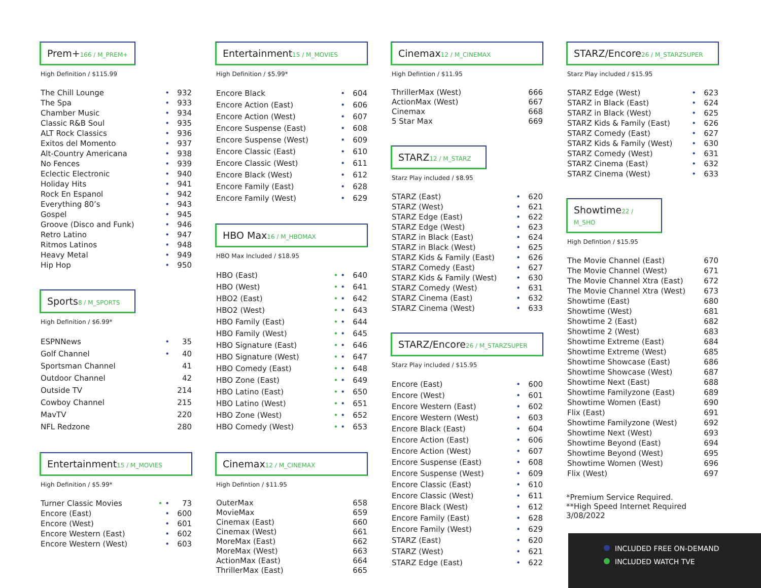Prem+166 / M_PREM+
High Definition / $115.99
| The Chill Lounge | • | 932 |
| The Spa | • | 933 |
| Chamber Music | • | 934 |
| Classic R&B Soul | • | 935 |
| ALT Rock Classics | • | 936 |
| Exitos del Momento | • | 937 |
| Alt-Country Americana | • | 938 |
| No Fences | • | 939 |
| Eclectic Electronic | • | 940 |
| Holiday Hits | • | 941 |
| Rock En Espanol | • | 942 |
| Everything 80’s | • | 943 |
| Gospel | • | 945 |
| Groove (Disco and Funk) | • | 946 |
| Retro Latino | • | 947 |
| Ritmos Latinos | • | 948 |
| Heavy Metal | • | 949 |
| Hip Hop | • | 950 |
Sports8 / M_SPORTS
High Definition / $6.99*
| ESPNNews | • | 35 |
| Golf Channel | • | 40 |
| Sportsman Channel | | 41 |
| Outdoor Channel | | 42 |
| Outside TV | | 214 |
| Cowboy Channel | | 215 |
| MavTV | | 220 |
| NFL Redzone | | 280 |
Entertainment15 / M_MOVIES
High Definition / $5.99*
| Turner Classic Movies | • • | 73 |
| Encore (East) | • | 600 |
| Encore (West) | • | 601 |
| Encore Western (East) | • | 602 |
| Encore Western (West) | • | 603 |
Entertainment15 / M_MOVIES
High Definition / $5.99*
| Encore Black | • | 604 |
| Encore Action (East) | • | 606 |
| Encore Action (West) | • | 607 |
| Encore Suspense (East) | • | 608 |
| Encore Suspense (West) | • | 609 |
| Encore Classic (East) | • | 610 |
| Encore Classic (West) | • | 611 |
| Encore Black (West) | • | 612 |
| Encore Family (East) | • | 628 |
| Encore Family (West) | • | 629 |
HBO Max16 / M_HBOMAX
HBO Max Included / $18.95
| HBO (East) | • • | 640 |
| HBO (West) | • • | 641 |
| HBO2 (East) | • • | 642 |
| HBO2 (West) | • • | 643 |
| HBO Family (East) | • • | 644 |
| HBO Family (West) | • • | 645 |
| HBO Signature (East) | • • | 646 |
| HBO Signature (West) | • • | 647 |
| HBO Comedy (East) | • • | 648 |
| HBO Zone (East) | • • | 649 |
| HBO Latino (East) | • • | 650 |
| HBO Latino (West) | • • | 651 |
| HBO Zone (West) | • • | 652 |
| HBO Comedy (West) | • • | 653 |
Cinemax12 / M_CINEMAX
High Defintion / $11.95
| OuterMax | 658 |
| MovieMax | 659 |
| Cinemax (East) | 660 |
| Cinemax (West) | 661 |
| MoreMax (East) | 662 |
| MoreMax (West) | 663 |
| ActionMax (East) | 664 |
| ThrillerMax (East) | 665 |
Cinemax12 / M_CINEMAX
High Defintion / $11.95
| ThrillerMax (West) | 666 |
| ActionMax (West) | 667 |
| Cinemax | 668 |
| 5 Star Max | 669 |
STARZ12 / M_STARZ
Starz Play included / $8.95
| STARZ (East) | • | 620 |
| STARZ (West) | • | 621 |
| STARZ Edge (East) | • | 622 |
| STARZ Edge (West) | • | 623 |
| STARZ in Black (East) | • | 624 |
| STARZ in Black (West) | • | 625 |
| STARZ Kids & Family (East) | • | 626 |
| STARZ Comedy (East) | • | 627 |
| STARZ Kids & Family (West) | • | 630 |
| STARZ Comedy (West) | • | 631 |
| STARZ Cinema (East) | • | 632 |
| STARZ Cinema (West) | • | 633 |
STARZ/Encore26 / M_STARZSUPER
Starz Play included / $15.95
| Encore (East) | • | 600 |
| Encore (West) | • | 601 |
| Encore Western (East) | • | 602 |
| Encore Western (West) | • | 603 |
| Encore Black (East) | • | 604 |
| Encore Action (East) | • | 606 |
| Encore Action (West) | • | 607 |
| Encore Suspense (East) | • | 608 |
| Encore Suspense (West) | • | 609 |
| Encore Classic (East) | • | 610 |
| Encore Classic (West) | • | 611 |
| Encore Black (West) | • | 612 |
| Encore Family (East) | • | 628 |
| Encore Family (West) | • | 629 |
| STARZ (East) | • | 620 |
| STARZ (West) | • | 621 |
| STARZ Edge (East) | • | 622 |
STARZ/Encore26 / M_STARZSUPER
Starz Play included / $15.95
| STARZ Edge (West) | • | 623 |
| STARZ in Black (East) | • | 624 |
| STARZ in Black (West) | • | 625 |
| STARZ Kids & Family (East) | • | 626 |
| STARZ Comedy (East) | • | 627 |
| STARZ Kids & Family (West) | • | 630 |
| STARZ Comedy (West) | • | 631 |
| STARZ Cinema (East) | • | 632 |
| STARZ Cinema (West) | • | 633 |
Showtime22 / M_SHO
High Defintion / $15.95
| The Movie Channel (East) | 670 |
| The Movie Channel (West) | 671 |
| The Movie Channel Xtra (East) | 672 |
| The Movie Channel Xtra (West) | 673 |
| Showtime (East) | 680 |
| Showtime (West) | 681 |
| Showtime 2 (East) | 682 |
| Showtime 2 (West) | 683 |
| Showtime Extreme (East) | 684 |
| Showtime Extreme (West) | 685 |
| Showtime Showcase (East) | 686 |
| Showtime Showcase (West) | 687 |
| Showtime Next (East) | 688 |
| Showtime Familyzone (East) | 689 |
| Showtime Women (East) | 690 |
| Flix (East) | 691 |
| Showtime Familyzone (West) | 692 |
| Showtime Next (West) | 693 |
| Showtime Beyond (East) | 694 |
| Showtime Beyond (West) | 695 |
| Showtime Women (West) | 696 |
| Flix (West) | 697 |
*Premium Service Required.
**High Speed Internet Required
3/08/2022
INCLUDED FREE ON-DEMAND
INCLUDED WATCH TVE